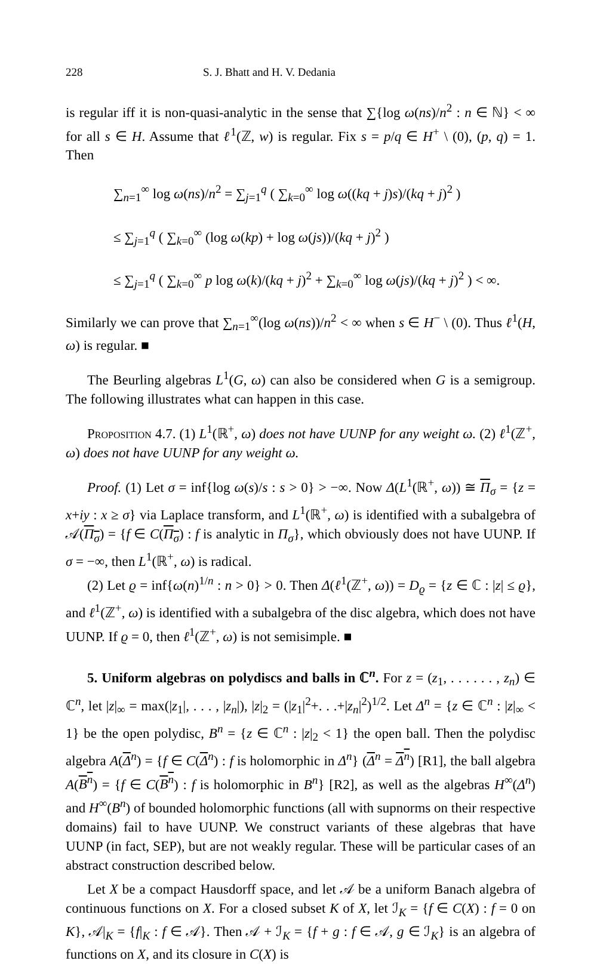228 S. J. Bhatt and H. V. Dedania
is regular iff it is non-quasi-analytic in the sense that ∑{log ω(ns)/n<sup>2</sup> : n ∈ ℕ} < ∞ for all s ∈ H. Assume that ℓ<sup>1</sup>(ℤ, w) is regular. Fix s = p/q ∈ H<sup>+</sup> \ (0), (p, q) = 1. Then
∑<sub>n=1</sub><sup>∞</sup> log ω(ns)/n<sup>2</sup> = ∑<sub>j=1</sub><sup>q</sup> ( ∑<sub>k=0</sub><sup>∞</sup> log ω((kq + j)s)/(kq + j)<sup>2</sup> )
≤ ∑<sub>j=1</sub><sup>q</sup> ( ∑<sub>k=0</sub><sup>∞</sup> (log ω(kp) + log ω(js))/(kq + j)<sup>2</sup> )
≤ ∑<sub>j=1</sub><sup>q</sup> ( ∑<sub>k=0</sub><sup>∞</sup> p log ω(k)/(kq + j)<sup>2</sup> + ∑<sub>k=0</sub><sup>∞</sup> log ω(js)/(kq + j)<sup>2</sup> ) < ∞.
Similarly we can prove that ∑<sub>n=1</sub><sup>∞</sup>(log ω(ns))/n<sup>2</sup> < ∞ when s ∈ H<sup>−</sup> \ (0). Thus ℓ<sup>1</sup>(H, ω) is regular. ■
The Beurling algebras L<sup>1</sup>(G, ω) can also be considered when G is a semigroup. The following illustrates what can happen in this case.
Proposition 4.7. (1) L<sup>1</sup>(ℝ<sup>+</sup>, ω) does not have UUNP for any weight ω. (2) ℓ<sup>1</sup>(ℤ<sup>+</sup>, ω) does not have UUNP for any weight ω.
Proof. (1) Let σ = inf{log ω(s)/s : s > 0} > −∞. Now Δ(L<sup>1</sup>(ℝ<sup>+</sup>, ω)) ≅ Π<sub>σ</sub> = {z = x+iy : x ≥ σ} via Laplace transform, and L<sup>1</sup>(ℝ<sup>+</sup>, ω) is identified with a subalgebra of 𝒜(Π<sub>σ</sub>) = {f ∈ C(Π<sub>σ</sub>) : f is analytic in Π<sub>σ</sub>}, which obviously does not have UUNP. If σ = −∞, then L<sup>1</sup>(ℝ<sup>+</sup>, ω) is radical.
(2) Let ϱ = inf{ω(n)<sup>1/n</sup> : n > 0} > 0. Then Δ(ℓ<sup>1</sup>(ℤ<sup>+</sup>, ω)) = D<sub>ϱ</sub> = {z ∈ ℂ : |z| ≤ ϱ}, and ℓ<sup>1</sup>(ℤ<sup>+</sup>, ω) is identified with a subalgebra of the disc algebra, which does not have UUNP. If ϱ = 0, then ℓ<sup>1</sup>(ℤ<sup>+</sup>, ω) is not semisimple. ■
5. Uniform algebras on polydiscs and balls in ℂ<sup>n</sup>. For z = (z<sub>1</sub>, . . . . . . , z<sub>n</sub>) ∈ ℂ<sup>n</sup>, let |z|<sub>∞</sub> = max(|z<sub>1</sub>|, . . . , |z<sub>n</sub>|), |z|<sub>2</sub> = (|z<sub>1</sub>|<sup>2</sup>+. . .+|z<sub>n</sub>|<sup>2</sup>)<sup>1/2</sup>. Let Δ<sup>n</sup> = {z ∈ ℂ<sup>n</sup> : |z|<sub>∞</sub> < 1} be the open polydisc, B<sup>n</sup> = {z ∈ ℂ<sup>n</sup> : |z|<sub>2</sub> < 1} the open ball. Then the polydisc algebra A(Δ<sup>n</sup>) = {f ∈ C(Δ<sup>n</sup>) : f is holomorphic in Δ<sup>n</sup>} (Δ<sup>n</sup> = Δ<sup>n</sup>) [R1], the ball algebra A(B<sup>n</sup>) = {f ∈ C(B<sup>n</sup>) : f is holomorphic in B<sup>n</sup>} [R2], as well as the algebras H<sup>∞</sup>(Δ<sup>n</sup>) and H<sup>∞</sup>(B<sup>n</sup>) of bounded holomorphic functions (all with supnorms on their respective domains) fail to have UUNP. We construct variants of these algebras that have UUNP (in fact, SEP), but are not weakly regular. These will be particular cases of an abstract construction described below.
Let X be a compact Hausdorff space, and let 𝒜 be a uniform Banach algebra of continuous functions on X. For a closed subset K of X, let ℐ<sub>K</sub> = {f ∈ C(X) : f = 0 on K}, 𝒜|<sub>K</sub> = {f|<sub>K</sub> : f ∈ 𝒜}. Then 𝒜 + ℐ<sub>K</sub> = {f + g : f ∈ 𝒜, g ∈ ℐ<sub>K</sub>} is an algebra of functions on X, and its closure in C(X) is